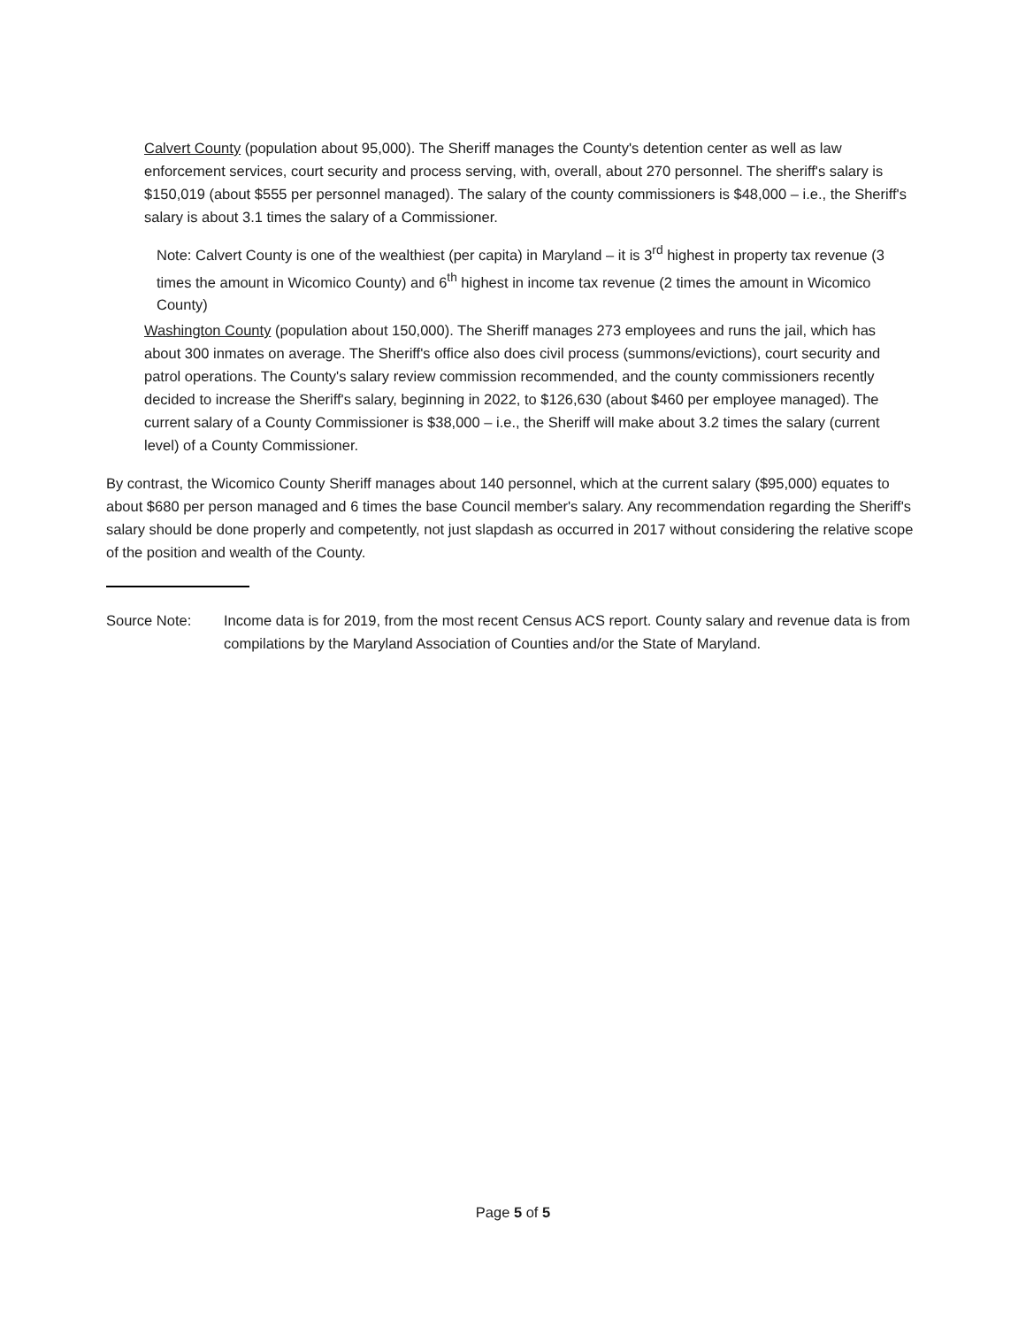Calvert County (population about 95,000). The Sheriff manages the County's detention center as well as law enforcement services, court security and process serving, with, overall, about 270 personnel. The sheriff's salary is $150,019 (about $555 per personnel managed). The salary of the county commissioners is $48,000 – i.e., the Sheriff's salary is about 3.1 times the salary of a Commissioner.
Note: Calvert County is one of the wealthiest (per capita) in Maryland – it is 3<sup>rd</sup> highest in property tax revenue (3 times the amount in Wicomico County) and 6<sup>th</sup> highest in income tax revenue (2 times the amount in Wicomico County)
Washington County (population about 150,000). The Sheriff manages 273 employees and runs the jail, which has about 300 inmates on average. The Sheriff's office also does civil process (summons/evictions), court security and patrol operations. The County's salary review commission recommended, and the county commissioners recently decided to increase the Sheriff's salary, beginning in 2022, to $126,630 (about $460 per employee managed). The current salary of a County Commissioner is $38,000 – i.e., the Sheriff will make about 3.2 times the salary (current level) of a County Commissioner.
By contrast, the Wicomico County Sheriff manages about 140 personnel, which at the current salary ($95,000) equates to about $680 per person managed and 6 times the base Council member's salary. Any recommendation regarding the Sheriff's salary should be done properly and competently, not just slapdash as occurred in 2017 without considering the relative scope of the position and wealth of the County.
Source Note: Income data is for 2019, from the most recent Census ACS report. County salary and revenue data is from compilations by the Maryland Association of Counties and/or the State of Maryland.
Page 5 of 5